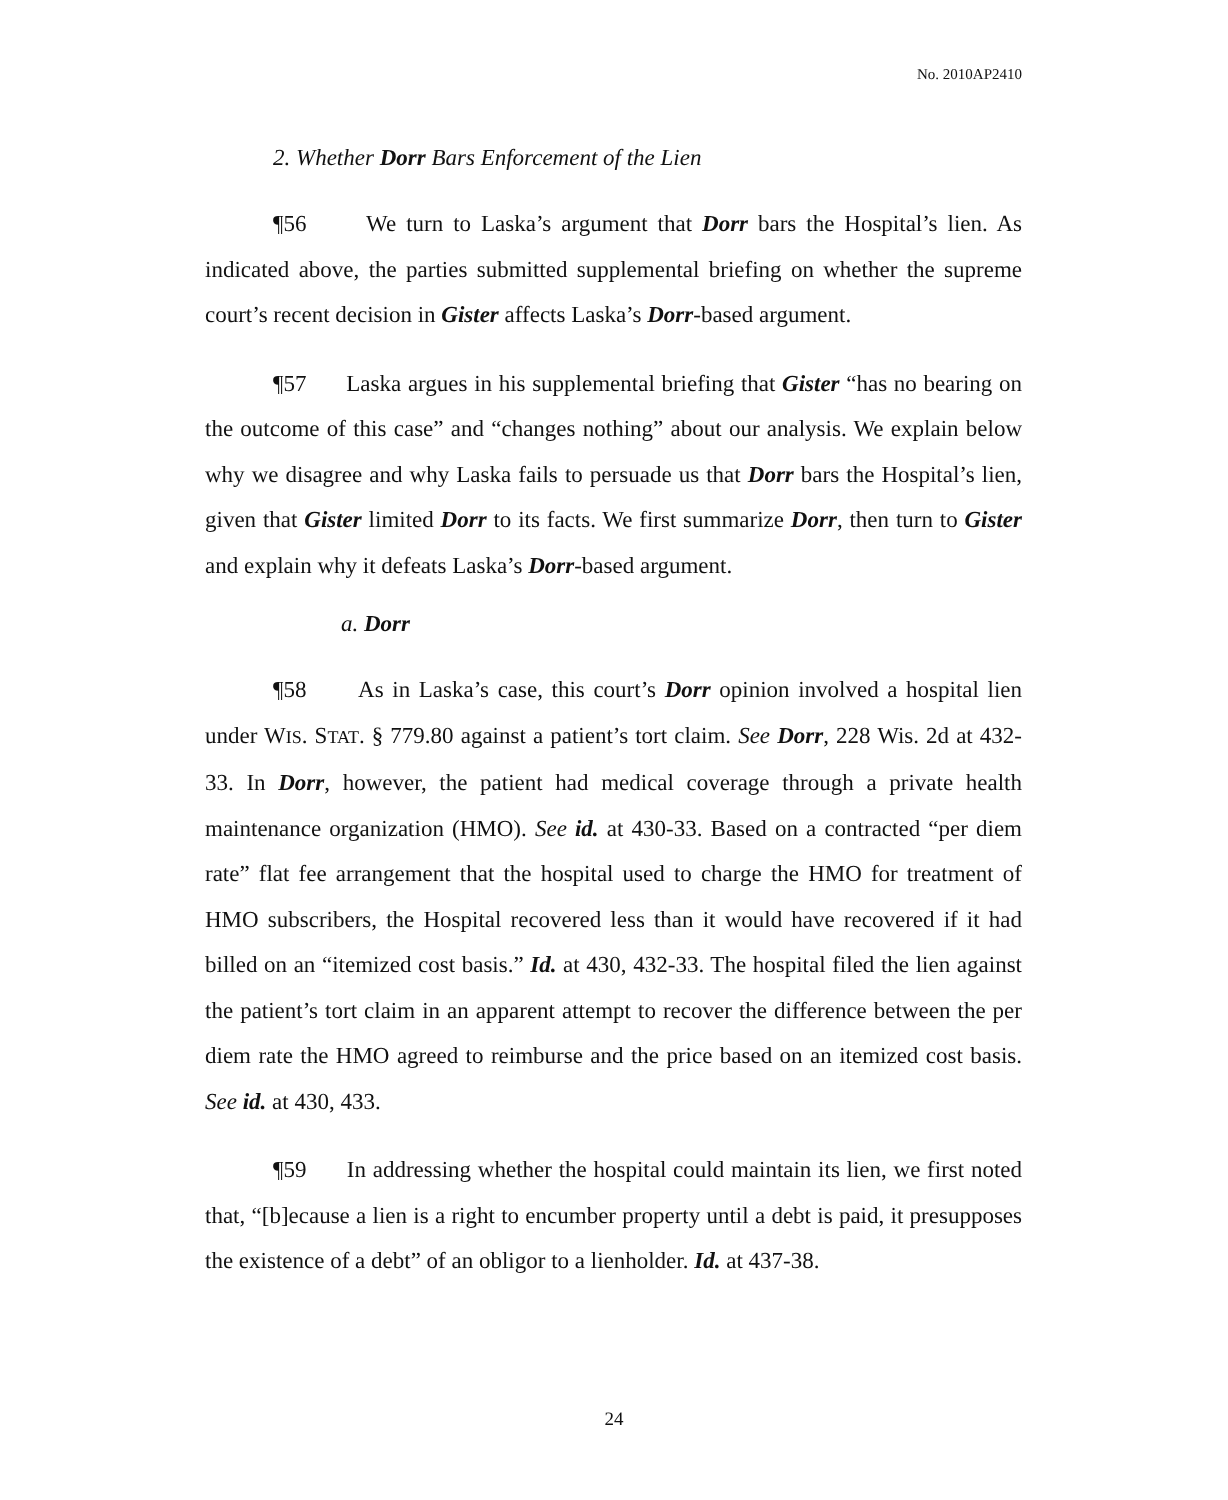No. 2010AP2410
2. Whether Dorr Bars Enforcement of the Lien
¶56 We turn to Laska’s argument that Dorr bars the Hospital’s lien. As indicated above, the parties submitted supplemental briefing on whether the supreme court’s recent decision in Gister affects Laska’s Dorr-based argument.
¶57 Laska argues in his supplemental briefing that Gister “has no bearing on the outcome of this case” and “changes nothing” about our analysis. We explain below why we disagree and why Laska fails to persuade us that Dorr bars the Hospital’s lien, given that Gister limited Dorr to its facts. We first summarize Dorr, then turn to Gister and explain why it defeats Laska’s Dorr-based argument.
a. Dorr
¶58 As in Laska’s case, this court’s Dorr opinion involved a hospital lien under WIS. STAT. § 779.80 against a patient’s tort claim. See Dorr, 228 Wis. 2d at 432-33. In Dorr, however, the patient had medical coverage through a private health maintenance organization (HMO). See id. at 430-33. Based on a contracted “per diem rate” flat fee arrangement that the hospital used to charge the HMO for treatment of HMO subscribers, the Hospital recovered less than it would have recovered if it had billed on an “itemized cost basis.” Id. at 430, 432-33. The hospital filed the lien against the patient’s tort claim in an apparent attempt to recover the difference between the per diem rate the HMO agreed to reimburse and the price based on an itemized cost basis. See id. at 430, 433.
¶59 In addressing whether the hospital could maintain its lien, we first noted that, “[b]ecause a lien is a right to encumber property until a debt is paid, it presupposes the existence of a debt” of an obligor to a lienholder. Id. at 437-38.
24